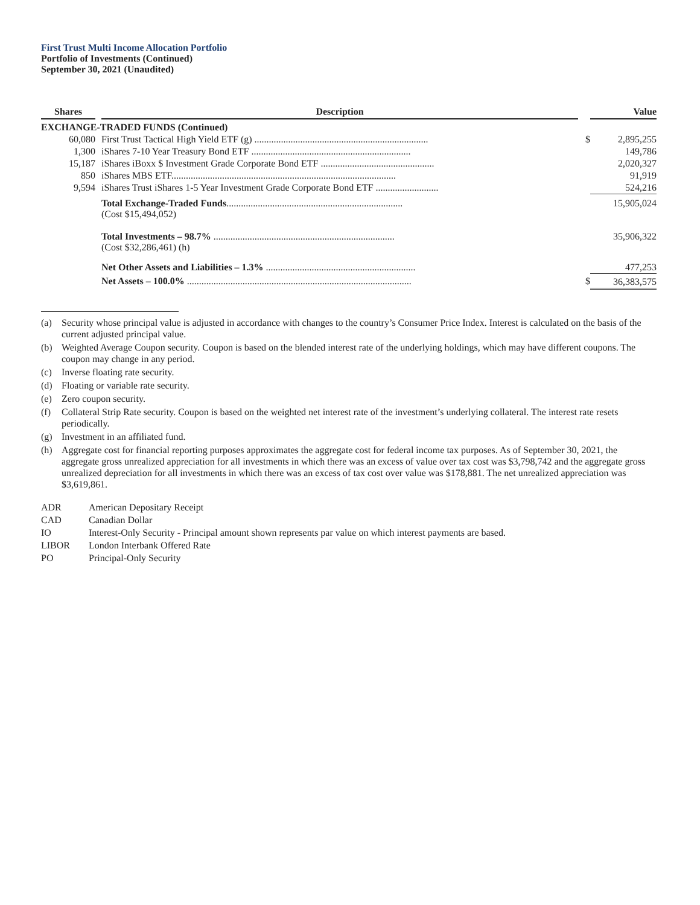First Trust Multi Income Allocation Portfolio
Portfolio of Investments (Continued)
September 30, 2021 (Unaudited)
| Shares | | Description | | Value |
| --- | --- | --- | --- | --- |
| EXCHANGE-TRADED FUNDS (Continued) | | | | |
| 60,080 | | First Trust Tactical High Yield ETF (g) ........................................................................ | $ | 2,895,255 |
| 1,300 | | iShares 7-10 Year Treasury Bond ETF .................................................................. | | 149,786 |
| 15,187 | | iShares iBoxx $ Investment Grade Corporate Bond ETF ............................................... | | 2,020,327 |
| 850 | | iShares MBS ETF............................................................................................. | | 91,919 |
| 9,594 | | iShares Trust iShares 1-5 Year Investment Grade Corporate Bond ETF .......................... | | 524,216 |
| | | Total Exchange-Traded Funds ......................................................................... (Cost $15,494,052) | | 15,905,024 |
| | | Total Investments – 98.7% ........................................................................... (Cost $32,286,461) (h) | | 35,906,322 |
| | | Net Other Assets and Liabilities – 1.3% .............................................................. | | 477,253 |
| | | Net Assets – 100.0% ............................................................................................. | $ | 36,383,575 |
(a) Security whose principal value is adjusted in accordance with changes to the country’s Consumer Price Index. Interest is calculated on the basis of the current adjusted principal value.
(b) Weighted Average Coupon security. Coupon is based on the blended interest rate of the underlying holdings, which may have different coupons. The coupon may change in any period.
(c) Inverse floating rate security.
(d) Floating or variable rate security.
(e) Zero coupon security.
(f) Collateral Strip Rate security. Coupon is based on the weighted net interest rate of the investment’s underlying collateral. The interest rate resets periodically.
(g) Investment in an affiliated fund.
(h) Aggregate cost for financial reporting purposes approximates the aggregate cost for federal income tax purposes. As of September 30, 2021, the aggregate gross unrealized appreciation for all investments in which there was an excess of value over tax cost was $3,798,742 and the aggregate gross unrealized depreciation for all investments in which there was an excess of tax cost over value was $178,881. The net unrealized appreciation was $3,619,861.
ADR American Depositary Receipt
CAD Canadian Dollar
IO Interest-Only Security - Principal amount shown represents par value on which interest payments are based.
LIBOR London Interbank Offered Rate
PO Principal-Only Security